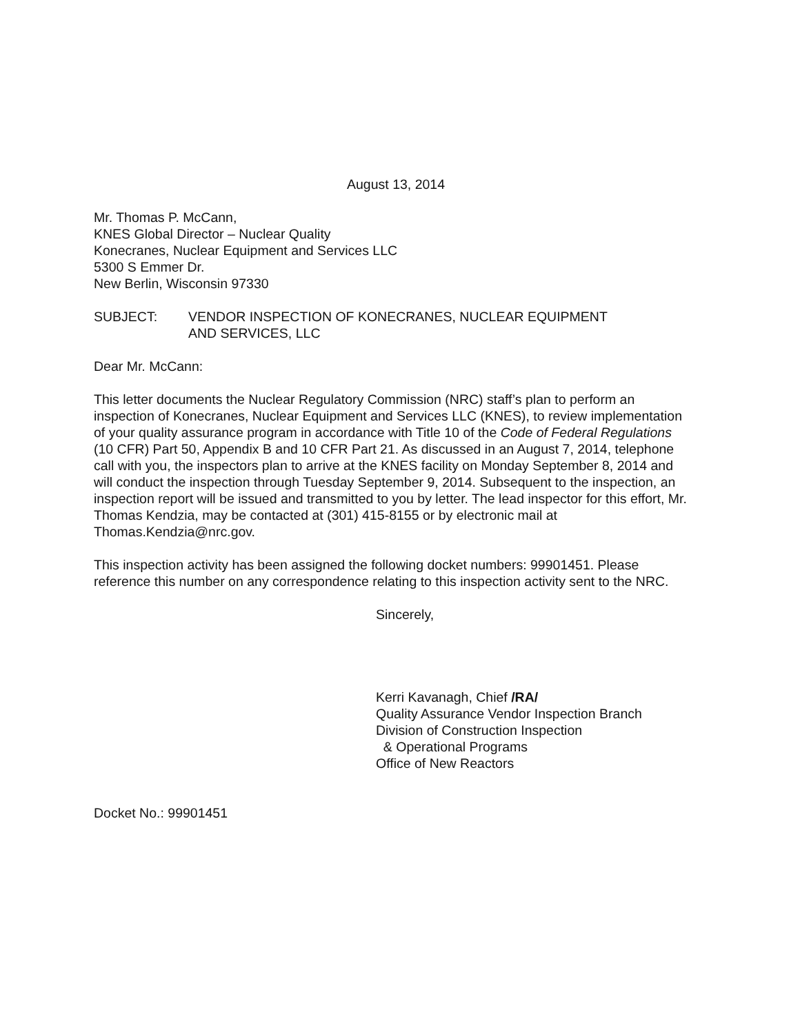August 13, 2014
Mr. Thomas P. McCann,
KNES Global Director – Nuclear Quality
Konecranes, Nuclear Equipment and Services LLC
5300 S Emmer Dr.
New Berlin, Wisconsin 97330
SUBJECT: VENDOR INSPECTION OF KONECRANES, NUCLEAR EQUIPMENT
AND SERVICES, LLC
Dear Mr. McCann:
This letter documents the Nuclear Regulatory Commission (NRC) staff’s plan to perform an inspection of Konecranes, Nuclear Equipment and Services LLC (KNES), to review implementation of your quality assurance program in accordance with Title 10 of the Code of Federal Regulations (10 CFR) Part 50, Appendix B and 10 CFR Part 21. As discussed in an August 7, 2014, telephone call with you, the inspectors plan to arrive at the KNES facility on Monday September 8, 2014 and will conduct the inspection through Tuesday September 9, 2014. Subsequent to the inspection, an inspection report will be issued and transmitted to you by letter. The lead inspector for this effort, Mr. Thomas Kendzia, may be contacted at (301) 415-8155 or by electronic mail at Thomas.Kendzia@nrc.gov.
This inspection activity has been assigned the following docket numbers: 99901451. Please reference this number on any correspondence relating to this inspection activity sent to the NRC.
Sincerely,
Kerri Kavanagh, Chief /RA/
Quality Assurance Vendor Inspection Branch
Division of Construction Inspection
& Operational Programs
Office of New Reactors
Docket No.: 99901451